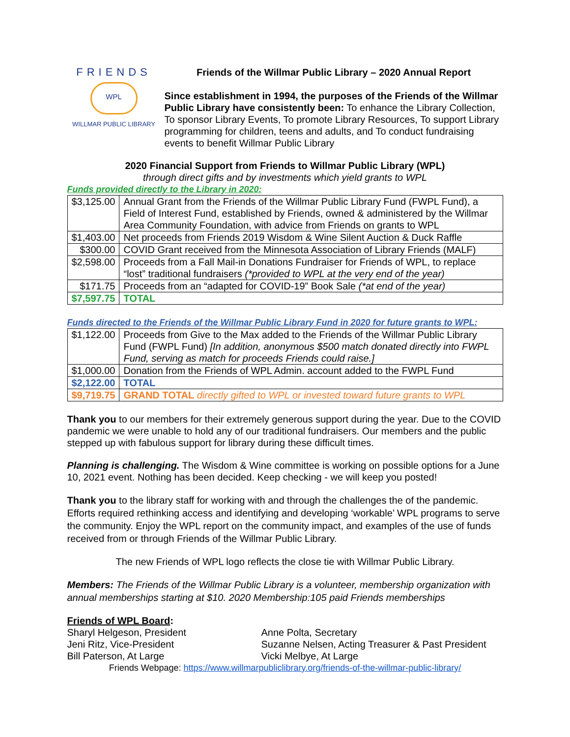FRIENDS
WPL
WILLMAR PUBLIC LIBRARY
Friends of the Willmar Public Library – 2020 Annual Report
Since establishment in 1994, the purposes of the Friends of the Willmar Public Library have consistently been: To enhance the Library Collection, To sponsor Library Events, To promote Library Resources, To support Library programming for children, teens and adults, and To conduct fundraising events to benefit Willmar Public Library
2020 Financial Support from Friends to Willmar Public Library (WPL)
through direct gifts and by investments which yield grants to WPL
Funds provided directly to the Library in 2020:
| $3,125.00 | Annual Grant from the Friends of the Willmar Public Library Fund (FWPL Fund), a Field of Interest Fund, established by Friends, owned & administered by the Willmar Area Community Foundation, with advice from Friends on grants to WPL |
| $1,403.00 | Net proceeds from Friends 2019 Wisdom & Wine Silent Auction & Duck Raffle |
| $300.00 | COVID Grant received from the Minnesota Association of Library Friends (MALF) |
| $2,598.00 | Proceeds from a Fall Mail-in Donations Fundraiser for Friends of WPL, to replace “lost” traditional fundraisers (*provided to WPL at the very end of the year) |
| $171.75 | Proceeds from an “adapted for COVID-19” Book Sale (*at end of the year) |
| $7,597.75 | TOTAL |
Funds directed to the Friends of the Willmar Public Library Fund in 2020 for future grants to WPL:
| $1,122.00 | Proceeds from Give to the Max added to the Friends of the Willmar Public Library Fund (FWPL Fund) [In addition, anonymous $500 match donated directly into FWPL Fund, serving as match for proceeds Friends could raise.] |
| $1,000.00 | Donation from the Friends of WPL Admin. account added to the FWPL Fund |
| $2,122.00 | TOTAL |
| $9,719.75 | GRAND TOTAL directly gifted to WPL or invested toward future grants to WPL |
Thank you to our members for their extremely generous support during the year. Due to the COVID pandemic we were unable to hold any of our traditional fundraisers. Our members and the public stepped up with fabulous support for library during these difficult times.
Planning is challenging. The Wisdom & Wine committee is working on possible options for a June 10, 2021 event. Nothing has been decided. Keep checking - we will keep you posted!
Thank you to the library staff for working with and through the challenges the of the pandemic. Efforts required rethinking access and identifying and developing ‘workable’ WPL programs to serve the community. Enjoy the WPL report on the community impact, and examples of the use of funds received from or through Friends of the Willmar Public Library.
The new Friends of WPL logo reflects the close tie with Willmar Public Library.
Members: The Friends of the Willmar Public Library is a volunteer, membership organization with annual memberships starting at $10. 2020 Membership:105 paid Friends memberships
Friends of WPL Board:
Sharyl Helgeson, President
Anne Polta, Secretary
Jeni Ritz, Vice-President
Suzanne Nelsen, Acting Treasurer & Past President
Bill Paterson, At Large
Vicki Melbye, At Large
Friends Webpage: https://www.willmarpubliclibrary.org/friends-of-the-willmar-public-library/